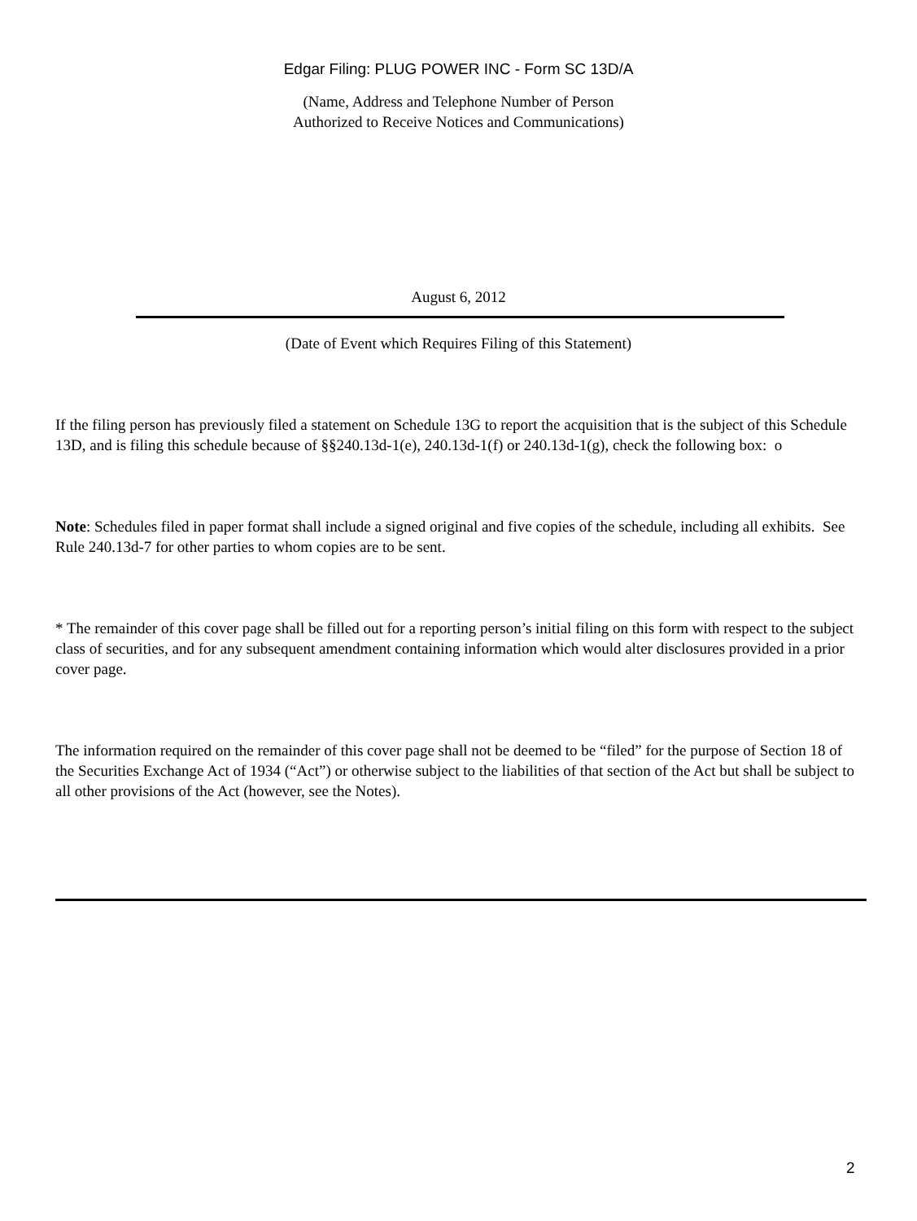Edgar Filing: PLUG POWER INC - Form SC 13D/A
(Name, Address and Telephone Number of Person
Authorized to Receive Notices and Communications)
August 6, 2012
(Date of Event which Requires Filing of this Statement)
If the filing person has previously filed a statement on Schedule 13G to report the acquisition that is the subject of this Schedule 13D, and is filing this schedule because of §§240.13d-1(e), 240.13d-1(f) or 240.13d-1(g), check the following box: o
Note: Schedules filed in paper format shall include a signed original and five copies of the schedule, including all exhibits. See Rule 240.13d-7 for other parties to whom copies are to be sent.
* The remainder of this cover page shall be filled out for a reporting person’s initial filing on this form with respect to the subject class of securities, and for any subsequent amendment containing information which would alter disclosures provided in a prior cover page.
The information required on the remainder of this cover page shall not be deemed to be “filed” for the purpose of Section 18 of the Securities Exchange Act of 1934 (“Act”) or otherwise subject to the liabilities of that section of the Act but shall be subject to all other provisions of the Act (however, see the Notes).
2